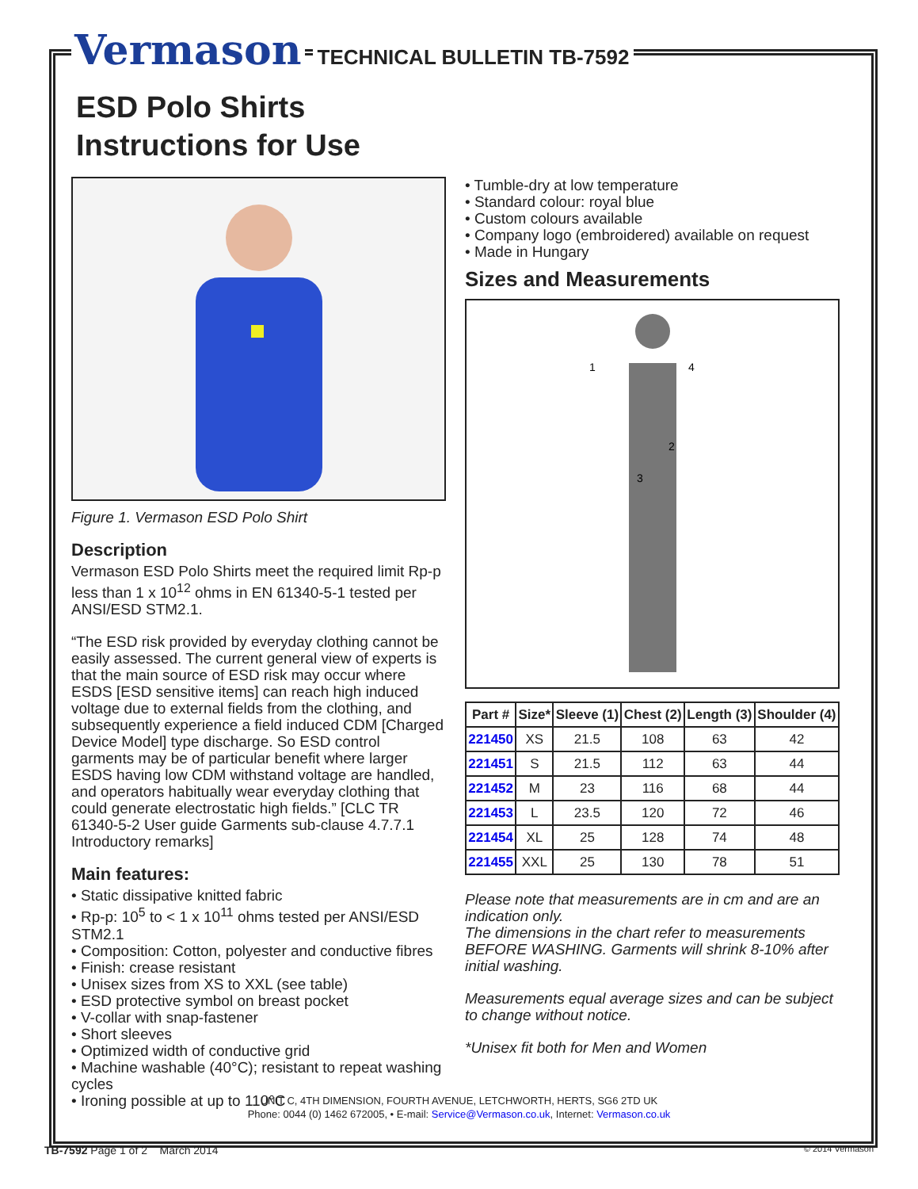Vermason TECHNICAL BULLETIN TB-7592
ESD Polo Shirts
Instructions for Use
Figure 1. Vermason ESD Polo Shirt
Description
Vermason ESD Polo Shirts meet the required limit Rp-p less than 1 x 10<sup>12</sup> ohms in EN 61340-5-1 tested per ANSI/ESD STM2.1.
“The ESD risk provided by everyday clothing cannot be easily assessed. The current general view of experts is that the main source of ESD risk may occur where ESDS [ESD sensitive items] can reach high induced voltage due to external fields from the clothing, and subsequently experience a field induced CDM [Charged Device Model] type discharge. So ESD control garments may be of particular benefit where larger ESDS having low CDM withstand voltage are handled, and operators habitually wear everyday clothing that could generate electrostatic high fields.” [CLC TR 61340-5-2 User guide Garments sub-clause 4.7.7.1 Introductory remarks]
Main features:
• Static dissipative knitted fabric
• Rp-p: 10<sup>5</sup> to < 1 x 10<sup>11</sup> ohms tested per ANSI/ESD STM2.1
• Composition: Cotton, polyester and conductive fibres
• Finish: crease resistant
• Unisex sizes from XS to XXL (see table)
• ESD protective symbol on breast pocket
• V-collar with snap-fastener
• Short sleeves
• Optimized width of conductive grid
• Machine washable (40°C); resistant to repeat washing cycles
• Ironing possible at up to 110°C
• Tumble-dry at low temperature
• Standard colour: royal blue
• Custom colours available
• Company logo (embroidered) available on request
• Made in Hungary
Sizes and Measurements
1
4
2
3
| Part # | Size* | Sleeve (1) | Chest (2) | Length (3) | Shoulder (4) |
| --- | --- | --- | --- | --- | --- |
| 221450 | XS | 21.5 | 108 | 63 | 42 |
| 221451 | S | 21.5 | 112 | 63 | 44 |
| 221452 | M | 23 | 116 | 68 | 44 |
| 221453 | L | 23.5 | 120 | 72 | 46 |
| 221454 | XL | 25 | 128 | 74 | 48 |
| 221455 | XXL | 25 | 130 | 78 | 51 |
Please note that measurements are in cm and are an indication only.
The dimensions in the chart refer to measurements BEFORE WASHING. Garments will shrink 8-10% after initial washing.
Measurements equal average sizes and can be subject to change without notice.
*Unisex fit both for Men and Women
UNIT C, 4TH DIMENSION, FOURTH AVENUE, LETCHWORTH, HERTS, SG6 2TD UK
Phone: 0044 (0) 1462 672005, • E-mail: Service@Vermason.co.uk, Internet: Vermason.co.uk
TB-7592 Page 1 of 2 March 2014 © 2014 Vermason